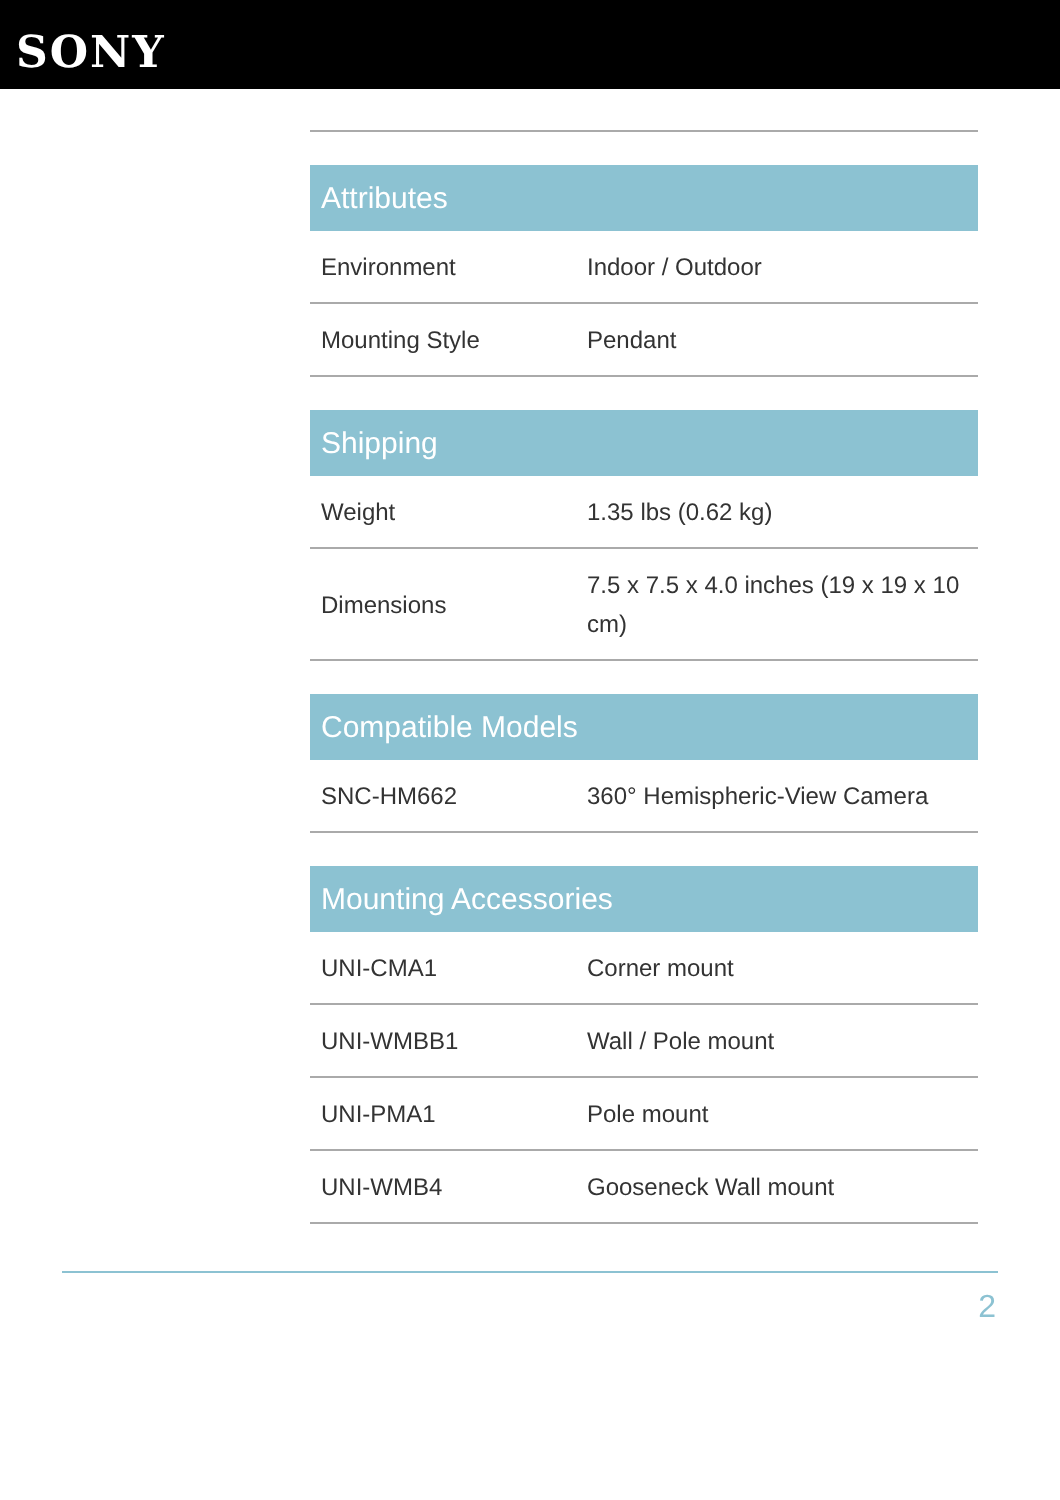SONY
| Attributes | |
| --- | --- |
| Environment | Indoor / Outdoor |
| Mounting Style | Pendant |
| Shipping | |
| --- | --- |
| Weight | 1.35 lbs (0.62 kg) |
| Dimensions | 7.5 x 7.5 x 4.0 inches (19 x 19 x 10 cm) |
| Compatible Models | |
| --- | --- |
| SNC-HM662 | 360° Hemispheric-View Camera |
| Mounting Accessories | |
| --- | --- |
| UNI-CMA1 | Corner mount |
| UNI-WMBB1 | Wall / Pole mount |
| UNI-PMA1 | Pole mount |
| UNI-WMB4 | Gooseneck Wall mount |
2